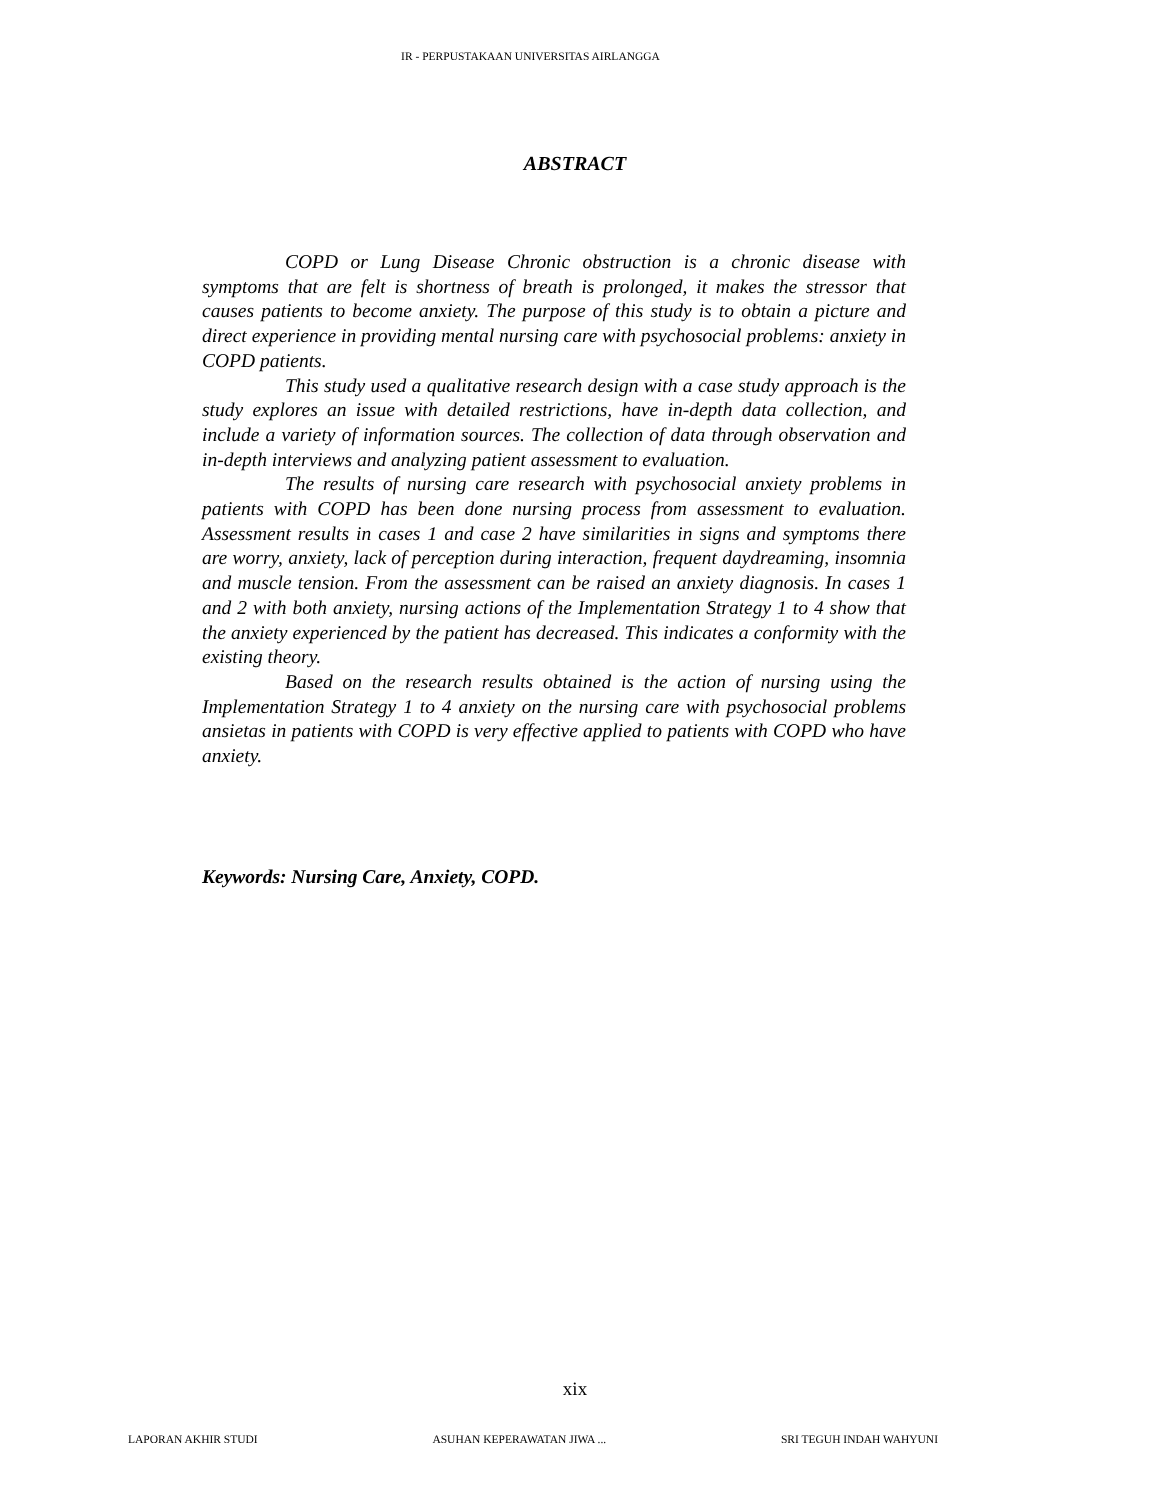IR - PERPUSTAKAAN UNIVERSITAS AIRLANGGA
ABSTRACT
COPD or Lung Disease Chronic obstruction is a chronic disease with symptoms that are felt is shortness of breath is prolonged, it makes the stressor that causes patients to become anxiety. The purpose of this study is to obtain a picture and direct experience in providing mental nursing care with psychosocial problems: anxiety in COPD patients.
This study used a qualitative research design with a case study approach is the study explores an issue with detailed restrictions, have in-depth data collection, and include a variety of information sources. The collection of data through observation and in-depth interviews and analyzing patient assessment to evaluation.
The results of nursing care research with psychosocial anxiety problems in patients with COPD has been done nursing process from assessment to evaluation. Assessment results in cases 1 and case 2 have similarities in signs and symptoms there are worry, anxiety, lack of perception during interaction, frequent daydreaming, insomnia and muscle tension. From the assessment can be raised an anxiety diagnosis. In cases 1 and 2 with both anxiety, nursing actions of the Implementation Strategy 1 to 4 show that the anxiety experienced by the patient has decreased. This indicates a conformity with the existing theory.
Based on the research results obtained is the action of nursing using the Implementation Strategy 1 to 4 anxiety on the nursing care with psychosocial problems ansietas in patients with COPD is very effective applied to patients with COPD who have anxiety.
Keywords: Nursing Care, Anxiety, COPD.
xix
LAPORAN AKHIR STUDI ASUHAN KEPERAWATAN JIWA ... SRI TEGUH INDAH WAHYUNI